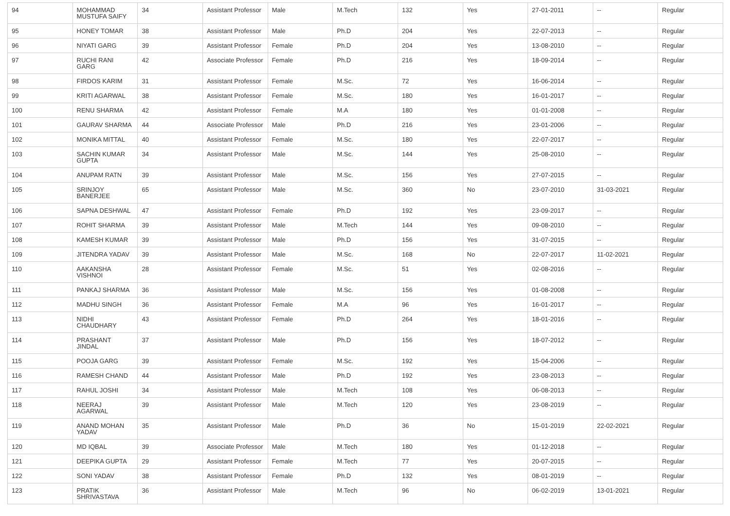| 94 | MOHAMMAD MUSTUFA SAIFY | 34 | Assistant Professor | Male | M.Tech | 132 | Yes | 27-01-2011 | -- | Regular |
| 95 | HONEY TOMAR | 38 | Assistant Professor | Male | Ph.D | 204 | Yes | 22-07-2013 | -- | Regular |
| 96 | NIYATI GARG | 39 | Assistant Professor | Female | Ph.D | 204 | Yes | 13-08-2010 | -- | Regular |
| 97 | RUCHI RANI GARG | 42 | Associate Professor | Female | Ph.D | 216 | Yes | 18-09-2014 | -- | Regular |
| 98 | FIRDOS KARIM | 31 | Assistant Professor | Female | M.Sc. | 72 | Yes | 16-06-2014 | -- | Regular |
| 99 | KRITI AGARWAL | 38 | Assistant Professor | Female | M.Sc. | 180 | Yes | 16-01-2017 | -- | Regular |
| 100 | RENU SHARMA | 42 | Assistant Professor | Female | M.A | 180 | Yes | 01-01-2008 | -- | Regular |
| 101 | GAURAV SHARMA | 44 | Associate Professor | Male | Ph.D | 216 | Yes | 23-01-2006 | -- | Regular |
| 102 | MONIKA MITTAL | 40 | Assistant Professor | Female | M.Sc. | 180 | Yes | 22-07-2017 | -- | Regular |
| 103 | SACHIN KUMAR GUPTA | 34 | Assistant Professor | Male | M.Sc. | 144 | Yes | 25-08-2010 | -- | Regular |
| 104 | ANUPAM RATN | 39 | Assistant Professor | Male | M.Sc. | 156 | Yes | 27-07-2015 | -- | Regular |
| 105 | SRINJOY BANERJEE | 65 | Assistant Professor | Male | M.Sc. | 360 | No | 23-07-2010 | 31-03-2021 | Regular |
| 106 | SAPNA DESHWAL | 47 | Assistant Professor | Female | Ph.D | 192 | Yes | 23-09-2017 | -- | Regular |
| 107 | ROHIT SHARMA | 39 | Assistant Professor | Male | M.Tech | 144 | Yes | 09-08-2010 | -- | Regular |
| 108 | KAMESH KUMAR | 39 | Assistant Professor | Male | Ph.D | 156 | Yes | 31-07-2015 | -- | Regular |
| 109 | JITENDRA YADAV | 39 | Assistant Professor | Male | M.Sc. | 168 | No | 22-07-2017 | 11-02-2021 | Regular |
| 110 | AAKANSHA VISHNOI | 28 | Assistant Professor | Female | M.Sc. | 51 | Yes | 02-08-2016 | -- | Regular |
| 111 | PANKAJ SHARMA | 36 | Assistant Professor | Male | M.Sc. | 156 | Yes | 01-08-2008 | -- | Regular |
| 112 | MADHU SINGH | 36 | Assistant Professor | Female | M.A | 96 | Yes | 16-01-2017 | -- | Regular |
| 113 | NIDHI CHAUDHARY | 43 | Assistant Professor | Female | Ph.D | 264 | Yes | 18-01-2016 | -- | Regular |
| 114 | PRASHANT JINDAL | 37 | Assistant Professor | Male | Ph.D | 156 | Yes | 18-07-2012 | -- | Regular |
| 115 | POOJA GARG | 39 | Assistant Professor | Female | M.Sc. | 192 | Yes | 15-04-2006 | -- | Regular |
| 116 | RAMESH CHAND | 44 | Assistant Professor | Male | Ph.D | 192 | Yes | 23-08-2013 | -- | Regular |
| 117 | RAHUL JOSHI | 34 | Assistant Professor | Male | M.Tech | 108 | Yes | 06-08-2013 | -- | Regular |
| 118 | NEERAJ AGARWAL | 39 | Assistant Professor | Male | M.Tech | 120 | Yes | 23-08-2019 | -- | Regular |
| 119 | ANAND MOHAN YADAV | 35 | Assistant Professor | Male | Ph.D | 36 | No | 15-01-2019 | 22-02-2021 | Regular |
| 120 | MD IQBAL | 39 | Associate Professor | Male | M.Tech | 180 | Yes | 01-12-2018 | -- | Regular |
| 121 | DEEPIKA GUPTA | 29 | Assistant Professor | Female | M.Tech | 77 | Yes | 20-07-2015 | -- | Regular |
| 122 | SONI YADAV | 38 | Assistant Professor | Female | Ph.D | 132 | Yes | 08-01-2019 | -- | Regular |
| 123 | PRATIK SHRIVASTAVA | 36 | Assistant Professor | Male | M.Tech | 96 | No | 06-02-2019 | 13-01-2021 | Regular |